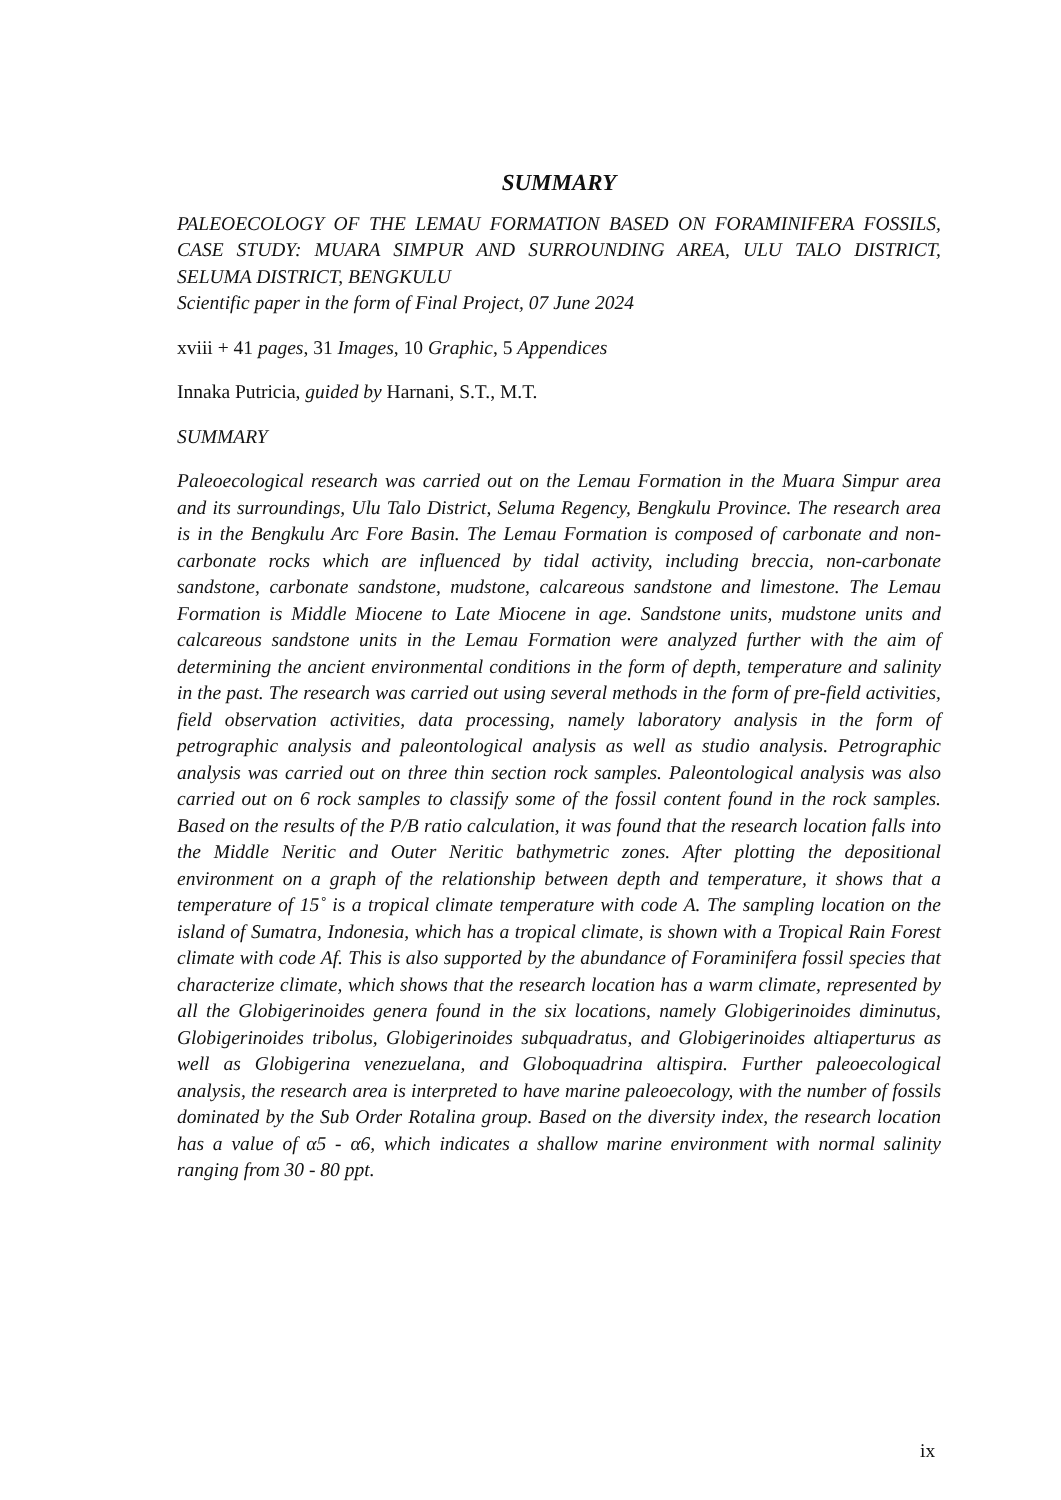SUMMARY
PALEOECOLOGY OF THE LEMAU FORMATION BASED ON FORAMINIFERA FOSSILS, CASE STUDY: MUARA SIMPUR AND SURROUNDING AREA, ULU TALO DISTRICT, SELUMA DISTRICT, BENGKULU
Scientific paper in the form of Final Project, 07 June 2024
xviii + 41 pages, 31 Images, 10 Graphic, 5 Appendices
Innaka Putricia, guided by Harnani, S.T., M.T.
SUMMARY
Paleoecological research was carried out on the Lemau Formation in the Muara Simpur area and its surroundings, Ulu Talo District, Seluma Regency, Bengkulu Province. The research area is in the Bengkulu Arc Fore Basin. The Lemau Formation is composed of carbonate and non-carbonate rocks which are influenced by tidal activity, including breccia, non-carbonate sandstone, carbonate sandstone, mudstone, calcareous sandstone and limestone. The Lemau Formation is Middle Miocene to Late Miocene in age. Sandstone units, mudstone units and calcareous sandstone units in the Lemau Formation were analyzed further with the aim of determining the ancient environmental conditions in the form of depth, temperature and salinity in the past. The research was carried out using several methods in the form of pre-field activities, field observation activities, data processing, namely laboratory analysis in the form of petrographic analysis and paleontological analysis as well as studio analysis. Petrographic analysis was carried out on three thin section rock samples. Paleontological analysis was also carried out on 6 rock samples to classify some of the fossil content found in the rock samples. Based on the results of the P/B ratio calculation, it was found that the research location falls into the Middle Neritic and Outer Neritic bathymetric zones. After plotting the depositional environment on a graph of the relationship between depth and temperature, it shows that a temperature of 15˚ is a tropical climate temperature with code A. The sampling location on the island of Sumatra, Indonesia, which has a tropical climate, is shown with a Tropical Rain Forest climate with code Af. This is also supported by the abundance of Foraminifera fossil species that characterize climate, which shows that the research location has a warm climate, represented by all the Globigerinoides genera found in the six locations, namely Globigerinoides diminutus, Globigerinoides tribolus, Globigerinoides subquadratus, and Globigerinoides altiaperturus as well as Globigerina venezuelana, and Globoquadrina altispira. Further paleoecological analysis, the research area is interpreted to have marine paleoecology, with the number of fossils dominated by the Sub Order Rotalina group. Based on the diversity index, the research location has a value of α5 - α6, which indicates a shallow marine environment with normal salinity ranging from 30 - 80 ppt.
ix